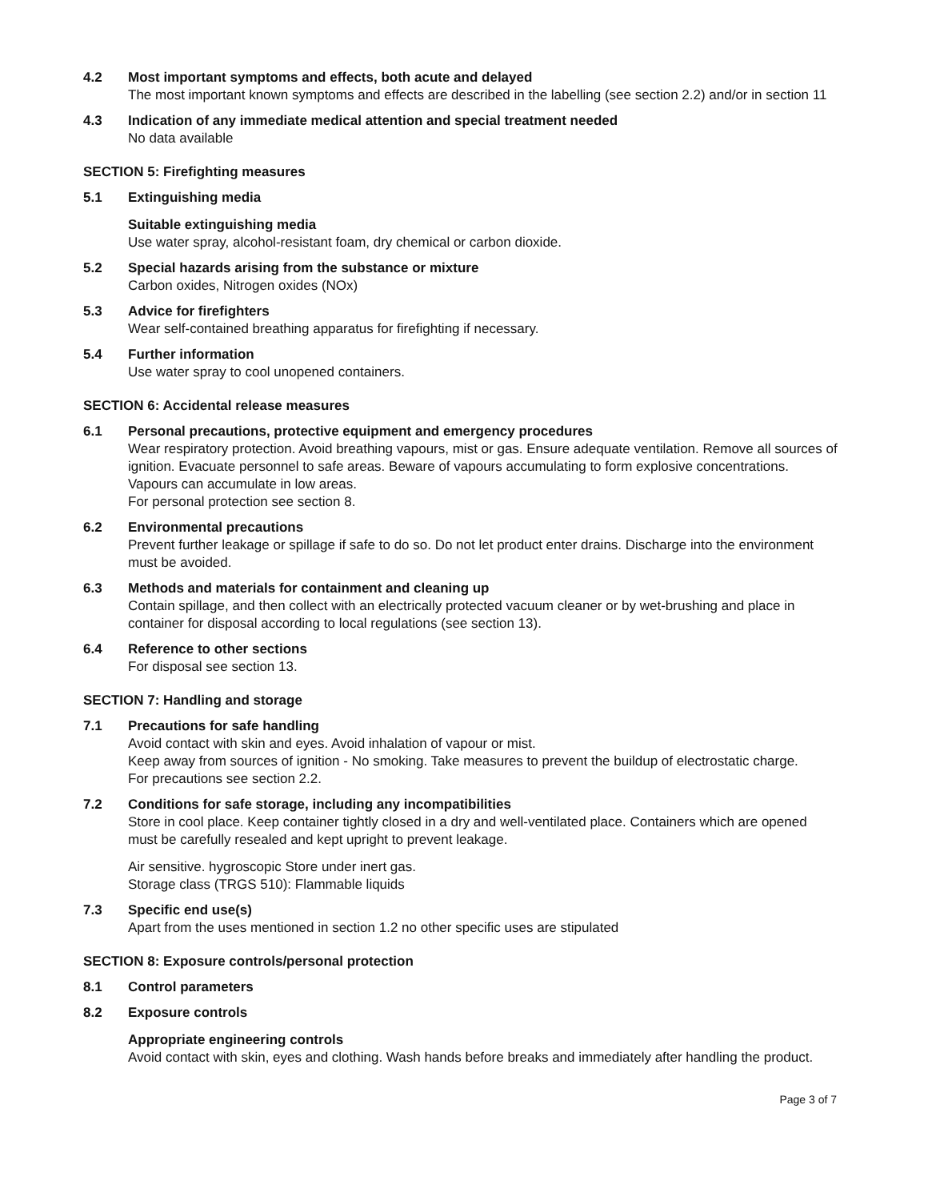4.2 Most important symptoms and effects, both acute and delayed
The most important known symptoms and effects are described in the labelling (see section 2.2) and/or in section 11
4.3 Indication of any immediate medical attention and special treatment needed
No data available
SECTION 5: Firefighting measures
5.1 Extinguishing media
Suitable extinguishing media
Use water spray, alcohol-resistant foam, dry chemical or carbon dioxide.
5.2 Special hazards arising from the substance or mixture
Carbon oxides, Nitrogen oxides (NOx)
5.3 Advice for firefighters
Wear self-contained breathing apparatus for firefighting if necessary.
5.4 Further information
Use water spray to cool unopened containers.
SECTION 6: Accidental release measures
6.1 Personal precautions, protective equipment and emergency procedures
Wear respiratory protection. Avoid breathing vapours, mist or gas. Ensure adequate ventilation. Remove all sources of ignition. Evacuate personnel to safe areas. Beware of vapours accumulating to form explosive concentrations. Vapours can accumulate in low areas.
For personal protection see section 8.
6.2 Environmental precautions
Prevent further leakage or spillage if safe to do so. Do not let product enter drains. Discharge into the environment must be avoided.
6.3 Methods and materials for containment and cleaning up
Contain spillage, and then collect with an electrically protected vacuum cleaner or by wet-brushing and place in container for disposal according to local regulations (see section 13).
6.4 Reference to other sections
For disposal see section 13.
SECTION 7: Handling and storage
7.1 Precautions for safe handling
Avoid contact with skin and eyes. Avoid inhalation of vapour or mist.
Keep away from sources of ignition - No smoking. Take measures to prevent the buildup of electrostatic charge.
For precautions see section 2.2.
7.2 Conditions for safe storage, including any incompatibilities
Store in cool place. Keep container tightly closed in a dry and well-ventilated place. Containers which are opened must be carefully resealed and kept upright to prevent leakage.
Air sensitive. hygroscopic Store under inert gas.
Storage class (TRGS 510): Flammable liquids
7.3 Specific end use(s)
Apart from the uses mentioned in section 1.2 no other specific uses are stipulated
SECTION 8: Exposure controls/personal protection
8.1 Control parameters
8.2 Exposure controls
Appropriate engineering controls
Avoid contact with skin, eyes and clothing. Wash hands before breaks and immediately after handling the product.
Page 3 of 7